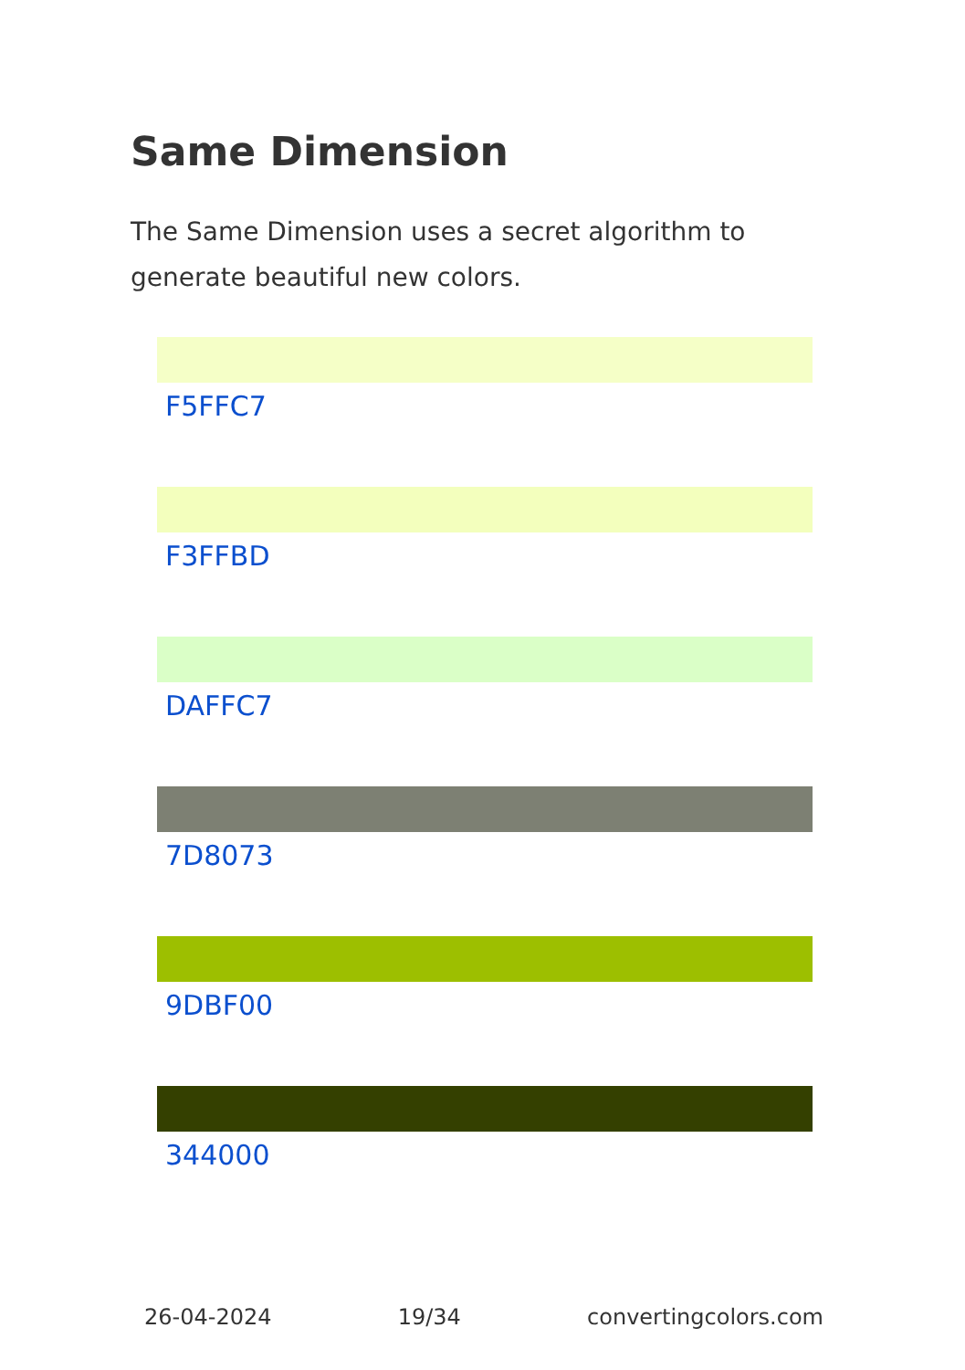Same Dimension
The Same Dimension uses a secret algorithm to generate beautiful new colors.
F5FFC7
F3FFBD
DAFFC7
7D8073
9DBF00
344000
26-04-2024 19/34 convertingcolors.com